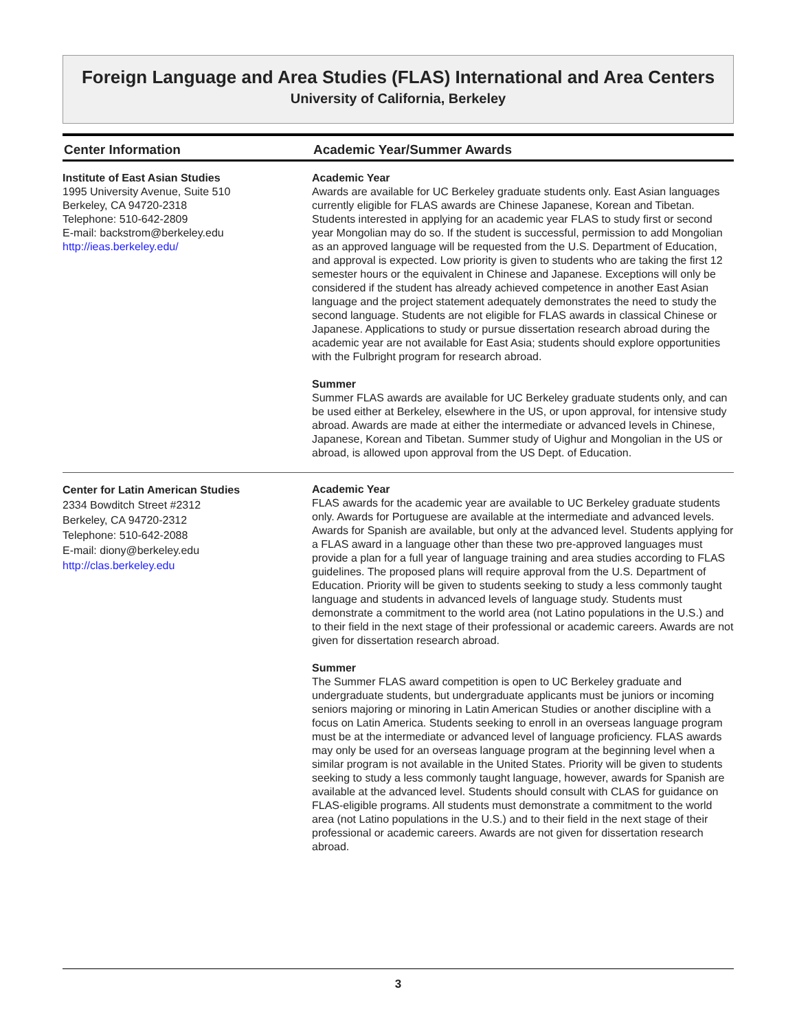Foreign Language and Area Studies (FLAS) International and Area Centers
University of California, Berkeley
| Center Information | Academic Year/Summer Awards |
| --- | --- |
| Institute of East Asian Studies 1995 University Avenue, Suite 510 Berkeley, CA 94720-2318 Telephone: 510-642-2809 E-mail: backstrom@berkeley.edu http://ieas.berkeley.edu/ | Academic Year Awards are available for UC Berkeley graduate students only. East Asian languages currently eligible for FLAS awards are Chinese Japanese, Korean and Tibetan. Students interested in applying for an academic year FLAS to study first or second year Mongolian may do so. If the student is successful, permission to add Mongolian as an approved language will be requested from the U.S. Department of Education, and approval is expected. Low priority is given to students who are taking the first 12 semester hours or the equivalent in Chinese and Japanese. Exceptions will only be considered if the student has already achieved competence in another East Asian language and the project statement adequately demonstrates the need to study the second language. Students are not eligible for FLAS awards in classical Chinese or Japanese. Applications to study or pursue dissertation research abroad during the academic year are not available for East Asia; students should explore opportunities with the Fulbright program for research abroad. Summer Summer FLAS awards are available for UC Berkeley graduate students only, and can be used either at Berkeley, elsewhere in the US, or upon approval, for intensive study abroad. Awards are made at either the intermediate or advanced levels in Chinese, Japanese, Korean and Tibetan. Summer study of Uighur and Mongolian in the US or abroad, is allowed upon approval from the US Dept. of Education. |
| Center for Latin American Studies 2334 Bowditch Street #2312 Berkeley, CA 94720-2312 Telephone: 510-642-2088 E-mail: diony@berkeley.edu http://clas.berkeley.edu | Academic Year FLAS awards for the academic year are available to UC Berkeley graduate students only. Awards for Portuguese are available at the intermediate and advanced levels. Awards for Spanish are available, but only at the advanced level. Students applying for a FLAS award in a language other than these two pre-approved languages must provide a plan for a full year of language training and area studies according to FLAS guidelines. The proposed plans will require approval from the U.S. Department of Education. Priority will be given to students seeking to study a less commonly taught language and students in advanced levels of language study. Students must demonstrate a commitment to the world area (not Latino populations in the U.S.) and to their field in the next stage of their professional or academic careers. Awards are not given for dissertation research abroad. Summer The Summer FLAS award competition is open to UC Berkeley graduate and undergraduate students, but undergraduate applicants must be juniors or incoming seniors majoring or minoring in Latin American Studies or another discipline with a focus on Latin America. Students seeking to enroll in an overseas language program must be at the intermediate or advanced level of language proficiency. FLAS awards may only be used for an overseas language program at the beginning level when a similar program is not available in the United States. Priority will be given to students seeking to study a less commonly taught language, however, awards for Spanish are available at the advanced level. Students should consult with CLAS for guidance on FLAS-eligible programs. All students must demonstrate a commitment to the world area (not Latino populations in the U.S.) and to their field in the next stage of their professional or academic careers. Awards are not given for dissertation research abroad. |
3